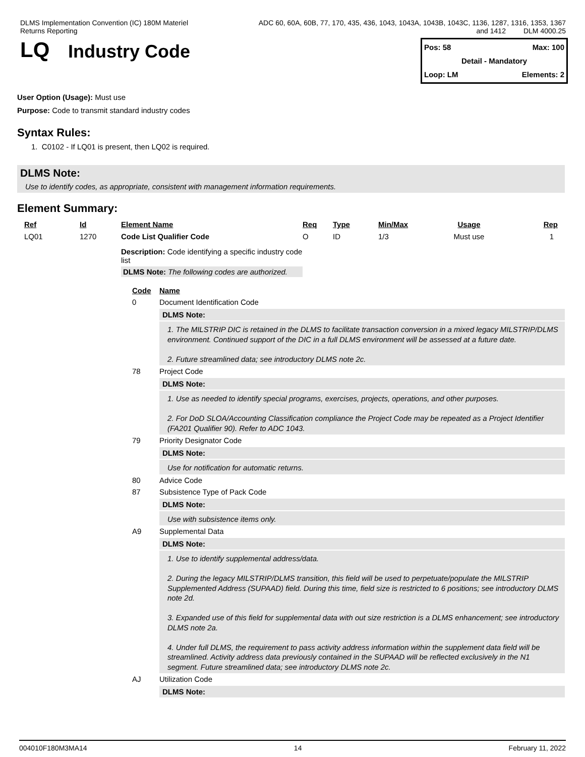DLMS Implementation Convention (IC) 180M Materiel
Returns Reporting
ADC 60, 60A, 60B, 77, 170, 435, 436, 1043, 1043A, 1043B, 1043C, 1136, 1287, 1316, 1353, 1367
and 1412 DLM 4000.25
LQ
Industry Code
Pos: 58 Max: 100
Detail - Mandatory
Loop: LM Elements: 2
User Option (Usage): Must use
Purpose: Code to transmit standard industry codes
Syntax Rules:
1. C0102 - If LQ01 is present, then LQ02 is required.
DLMS Note:
Use to identify codes, as appropriate, consistent with management information requirements.
Element Summary:
| Ref | Id | Element Name | Req | Type | Min/Max | Usage | Rep |
| --- | --- | --- | --- | --- | --- | --- | --- |
| LQ01 | 1270 | Code List Qualifier Code | O | ID | 1/3 | Must use | 1 |
| | | Description: Code identifying a specific industry code list DLMS Note: The following codes are authorized. | | | | | |
Code Name
0 Document Identification Code
DLMS Note:
1. The MILSTRIP DIC is retained in the DLMS to facilitate transaction conversion in a mixed legacy MILSTRIP/DLMS environment. Continued support of the DIC in a full DLMS environment will be assessed at a future date.
2. Future streamlined data; see introductory DLMS note 2c.
78 Project Code
DLMS Note:
1. Use as needed to identify special programs, exercises, projects, operations, and other purposes.
2. For DoD SLOA/Accounting Classification compliance the Project Code may be repeated as a Project Identifier (FA201 Qualifier 90). Refer to ADC 1043.
79 Priority Designator Code
DLMS Note:
Use for notification for automatic returns.
80 Advice Code
87 Subsistence Type of Pack Code
DLMS Note:
Use with subsistence items only.
A9 Supplemental Data
DLMS Note:
1. Use to identify supplemental address/data.
2. During the legacy MILSTRIP/DLMS transition, this field will be used to perpetuate/populate the MILSTRIP Supplemented Address (SUPAAD) field. During this time, field size is restricted to 6 positions; see introductory DLMS note 2d.
3. Expanded use of this field for supplemental data with out size restriction is a DLMS enhancement; see introductory DLMS note 2a.
4. Under full DLMS, the requirement to pass activity address information within the supplement data field will be streamlined. Activity address data previously contained in the SUPAAD will be reflected exclusively in the N1 segment. Future streamlined data; see introductory DLMS note 2c.
AJ Utilization Code
DLMS Note:
004010F180M3MA14 14 February 11, 2022